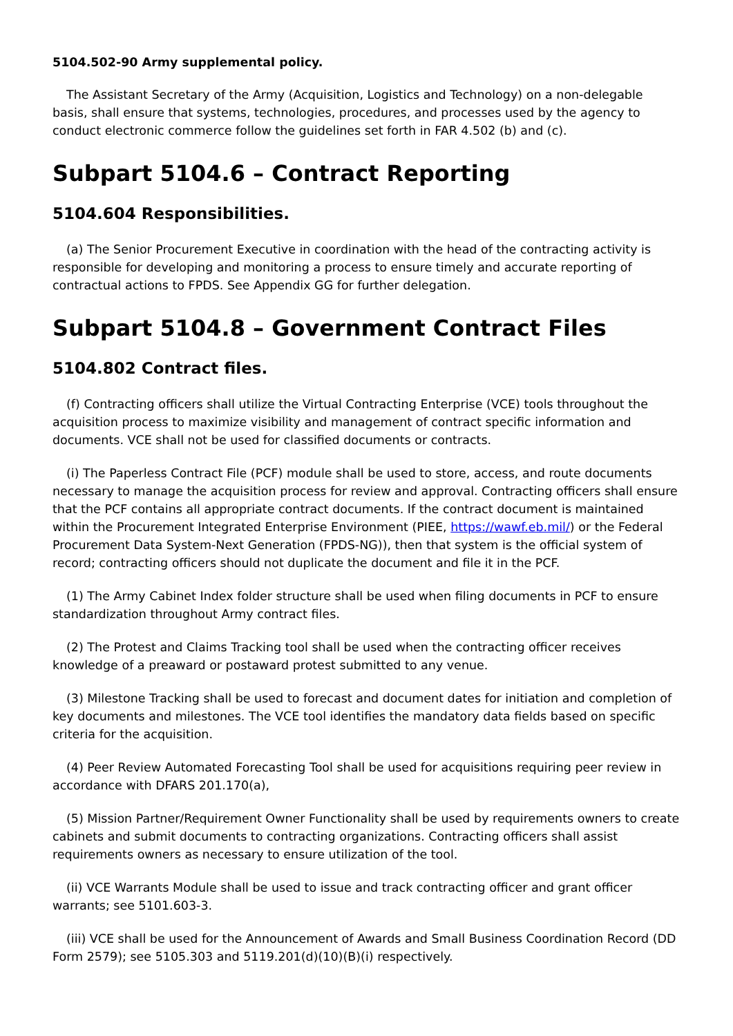5104.502-90 Army supplemental policy.
The Assistant Secretary of the Army (Acquisition, Logistics and Technology) on a non-delegable basis, shall ensure that systems, technologies, procedures, and processes used by the agency to conduct electronic commerce follow the guidelines set forth in FAR 4.502 (b) and (c).
Subpart 5104.6 – Contract Reporting
5104.604 Responsibilities.
(a) The Senior Procurement Executive in coordination with the head of the contracting activity is responsible for developing and monitoring a process to ensure timely and accurate reporting of contractual actions to FPDS. See Appendix GG for further delegation.
Subpart 5104.8 – Government Contract Files
5104.802 Contract files.
(f) Contracting officers shall utilize the Virtual Contracting Enterprise (VCE) tools throughout the acquisition process to maximize visibility and management of contract specific information and documents. VCE shall not be used for classified documents or contracts.
(i) The Paperless Contract File (PCF) module shall be used to store, access, and route documents necessary to manage the acquisition process for review and approval. Contracting officers shall ensure that the PCF contains all appropriate contract documents. If the contract document is maintained within the Procurement Integrated Enterprise Environment (PIEE, https://wawf.eb.mil/) or the Federal Procurement Data System-Next Generation (FPDS-NG)), then that system is the official system of record; contracting officers should not duplicate the document and file it in the PCF.
(1) The Army Cabinet Index folder structure shall be used when filing documents in PCF to ensure standardization throughout Army contract files.
(2) The Protest and Claims Tracking tool shall be used when the contracting officer receives knowledge of a preaward or postaward protest submitted to any venue.
(3) Milestone Tracking shall be used to forecast and document dates for initiation and completion of key documents and milestones. The VCE tool identifies the mandatory data fields based on specific criteria for the acquisition.
(4) Peer Review Automated Forecasting Tool shall be used for acquisitions requiring peer review in accordance with DFARS 201.170(a),
(5) Mission Partner/Requirement Owner Functionality shall be used by requirements owners to create cabinets and submit documents to contracting organizations. Contracting officers shall assist requirements owners as necessary to ensure utilization of the tool.
(ii) VCE Warrants Module shall be used to issue and track contracting officer and grant officer warrants; see 5101.603-3.
(iii) VCE shall be used for the Announcement of Awards and Small Business Coordination Record (DD Form 2579); see 5105.303 and 5119.201(d)(10)(B)(i) respectively.